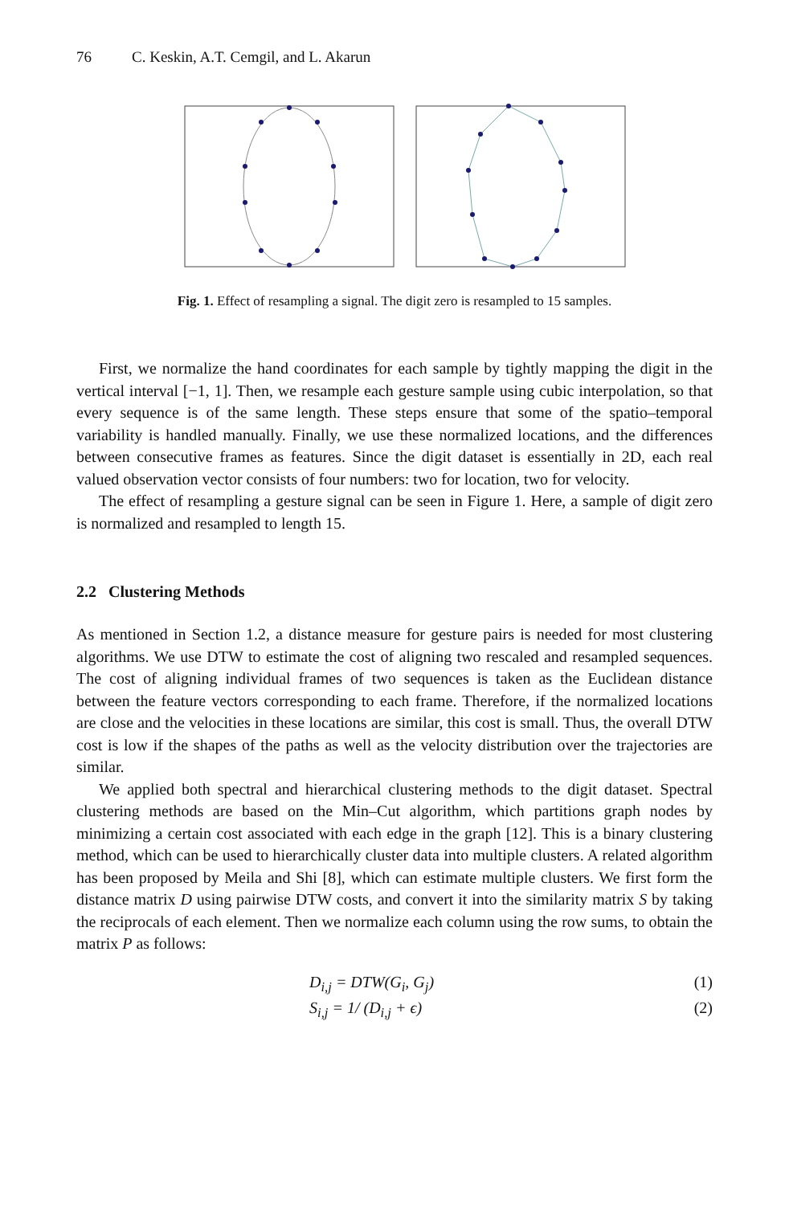76 C. Keskin, A.T. Cemgil, and L. Akarun
Fig. 1. Effect of resampling a signal. The digit zero is resampled to 15 samples.
First, we normalize the hand coordinates for each sample by tightly mapping the digit in the vertical interval [−1, 1]. Then, we resample each gesture sample using cubic interpolation, so that every sequence is of the same length. These steps ensure that some of the spatio–temporal variability is handled manually. Finally, we use these normalized locations, and the differences between consecutive frames as features. Since the digit dataset is essentially in 2D, each real valued observation vector consists of four numbers: two for location, two for velocity.
The effect of resampling a gesture signal can be seen in Figure 1. Here, a sample of digit zero is normalized and resampled to length 15.
2.2 Clustering Methods
As mentioned in Section 1.2, a distance measure for gesture pairs is needed for most clustering algorithms. We use DTW to estimate the cost of aligning two rescaled and resampled sequences. The cost of aligning individual frames of two sequences is taken as the Euclidean distance between the feature vectors corresponding to each frame. Therefore, if the normalized locations are close and the velocities in these locations are similar, this cost is small. Thus, the overall DTW cost is low if the shapes of the paths as well as the velocity distribution over the trajectories are similar.
We applied both spectral and hierarchical clustering methods to the digit dataset. Spectral clustering methods are based on the Min–Cut algorithm, which partitions graph nodes by minimizing a certain cost associated with each edge in the graph [12]. This is a binary clustering method, which can be used to hierarchically cluster data into multiple clusters. A related algorithm has been proposed by Meila and Shi [8], which can estimate multiple clusters. We first form the distance matrix D using pairwise DTW costs, and convert it into the similarity matrix S by taking the reciprocals of each element. Then we normalize each column using the row sums, to obtain the matrix P as follows:
D<sub>i,j</sub> = DTW(G<sub>i</sub>, G<sub>j</sub>) (1)
S<sub>i,j</sub> = 1/ (D<sub>i,j</sub> + ϵ) (2)